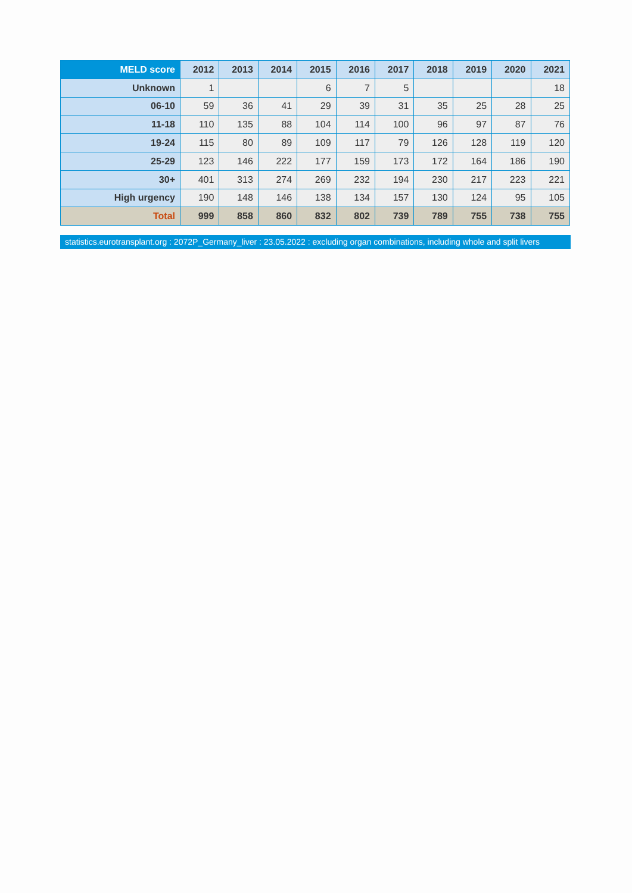| MELD score | 2012 | 2013 | 2014 | 2015 | 2016 | 2017 | 2018 | 2019 | 2020 | 2021 |
| --- | --- | --- | --- | --- | --- | --- | --- | --- | --- | --- |
| Unknown | 1 | | | 6 | 7 | 5 | | | | 18 |
| 06-10 | 59 | 36 | 41 | 29 | 39 | 31 | 35 | 25 | 28 | 25 |
| 11-18 | 110 | 135 | 88 | 104 | 114 | 100 | 96 | 97 | 87 | 76 |
| 19-24 | 115 | 80 | 89 | 109 | 117 | 79 | 126 | 128 | 119 | 120 |
| 25-29 | 123 | 146 | 222 | 177 | 159 | 173 | 172 | 164 | 186 | 190 |
| 30+ | 401 | 313 | 274 | 269 | 232 | 194 | 230 | 217 | 223 | 221 |
| High urgency | 190 | 148 | 146 | 138 | 134 | 157 | 130 | 124 | 95 | 105 |
| Total | 999 | 858 | 860 | 832 | 802 | 739 | 789 | 755 | 738 | 755 |
statistics.eurotransplant.org : 2072P_Germany_liver : 23.05.2022 : excluding organ combinations, including whole and split livers